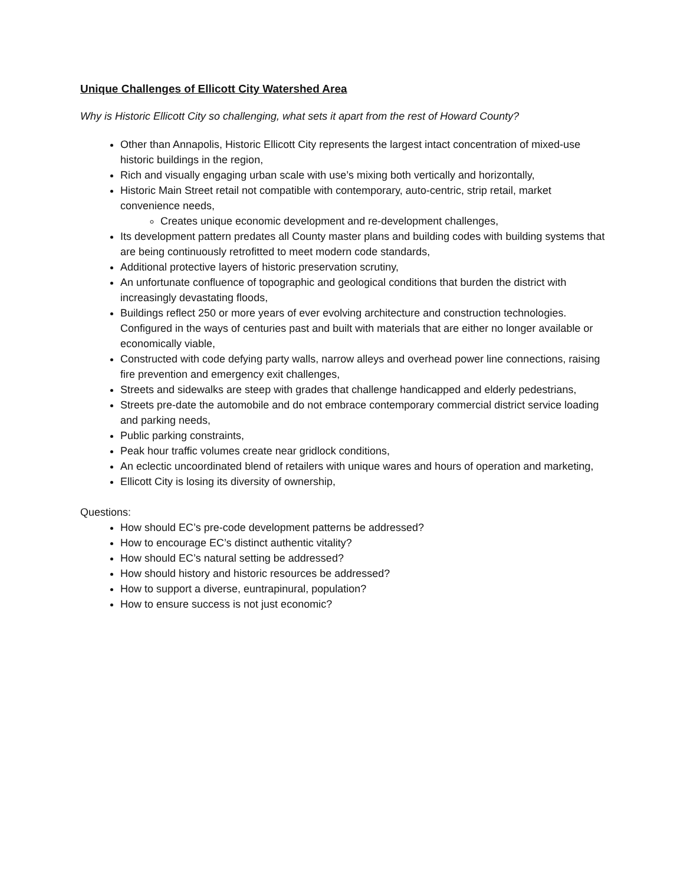Unique Challenges of Ellicott City Watershed Area
Why is Historic Ellicott City so challenging, what sets it apart from the rest of Howard County?
Other than Annapolis, Historic Ellicott City represents the largest intact concentration of mixed-use historic buildings in the region,
Rich and visually engaging urban scale with use’s mixing both vertically and horizontally,
Historic Main Street retail not compatible with contemporary, auto-centric, strip retail, market convenience needs,
Creates unique economic development and re-development challenges,
Its development pattern predates all County master plans and building codes with building systems that are being continuously retrofitted to meet modern code standards,
Additional protective layers of historic preservation scrutiny,
An unfortunate confluence of topographic and geological conditions that burden the district with increasingly devastating floods,
Buildings reflect 250 or more years of ever evolving architecture and construction technologies. Configured in the ways of centuries past and built with materials that are either no longer available or economically viable,
Constructed with code defying party walls, narrow alleys and overhead power line connections, raising fire prevention and emergency exit challenges,
Streets and sidewalks are steep with grades that challenge handicapped and elderly pedestrians,
Streets pre-date the automobile and do not embrace contemporary commercial district service loading and parking needs,
Public parking constraints,
Peak hour traffic volumes create near gridlock conditions,
An eclectic uncoordinated blend of retailers with unique wares and hours of operation and marketing,
Ellicott City is losing its diversity of ownership,
Questions:
How should EC’s pre-code development patterns be addressed?
How to encourage EC’s distinct authentic vitality?
How should EC’s natural setting be addressed?
How should history and historic resources be addressed?
How to support a diverse, euntrapinural, population?
How to ensure success is not just economic?